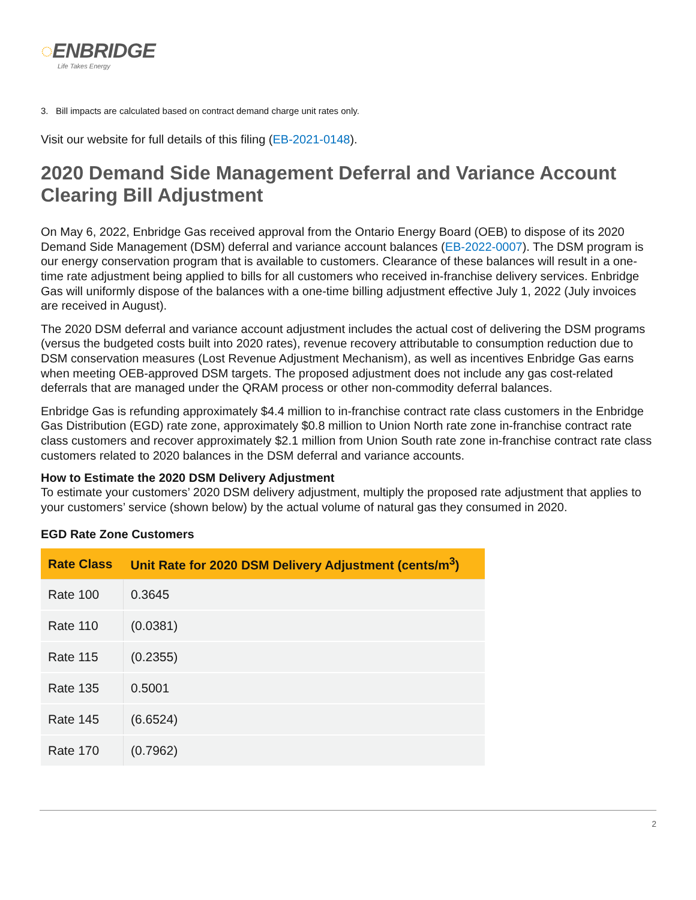◌ENBRIDGE
Life Takes Energy
3. Bill impacts are calculated based on contract demand charge unit rates only.
Visit our website for full details of this filing (EB-2021-0148).
2020 Demand Side Management Deferral and Variance Account Clearing Bill Adjustment
On May 6, 2022, Enbridge Gas received approval from the Ontario Energy Board (OEB) to dispose of its 2020 Demand Side Management (DSM) deferral and variance account balances (EB-2022-0007). The DSM program is our energy conservation program that is available to customers. Clearance of these balances will result in a one-time rate adjustment being applied to bills for all customers who received in-franchise delivery services. Enbridge Gas will uniformly dispose of the balances with a one-time billing adjustment effective July 1, 2022 (July invoices are received in August).
The 2020 DSM deferral and variance account adjustment includes the actual cost of delivering the DSM programs (versus the budgeted costs built into 2020 rates), revenue recovery attributable to consumption reduction due to DSM conservation measures (Lost Revenue Adjustment Mechanism), as well as incentives Enbridge Gas earns when meeting OEB-approved DSM targets. The proposed adjustment does not include any gas cost-related deferrals that are managed under the QRAM process or other non-commodity deferral balances.
Enbridge Gas is refunding approximately $4.4 million to in-franchise contract rate class customers in the Enbridge Gas Distribution (EGD) rate zone, approximately $0.8 million to Union North rate zone in-franchise contract rate class customers and recover approximately $2.1 million from Union South rate zone in-franchise contract rate class customers related to 2020 balances in the DSM deferral and variance accounts.
How to Estimate the 2020 DSM Delivery Adjustment
To estimate your customers’ 2020 DSM delivery adjustment, multiply the proposed rate adjustment that applies to your customers’ service (shown below) by the actual volume of natural gas they consumed in 2020.
EGD Rate Zone Customers
| Rate Class | Unit Rate for 2020 DSM Delivery Adjustment (cents/m<sup>3</sup>) |
| --- | --- |
| Rate 100 | 0.3645 |
| Rate 110 | (0.0381) |
| Rate 115 | (0.2355) |
| Rate 135 | 0.5001 |
| Rate 145 | (6.6524) |
| Rate 170 | (0.7962) |
2